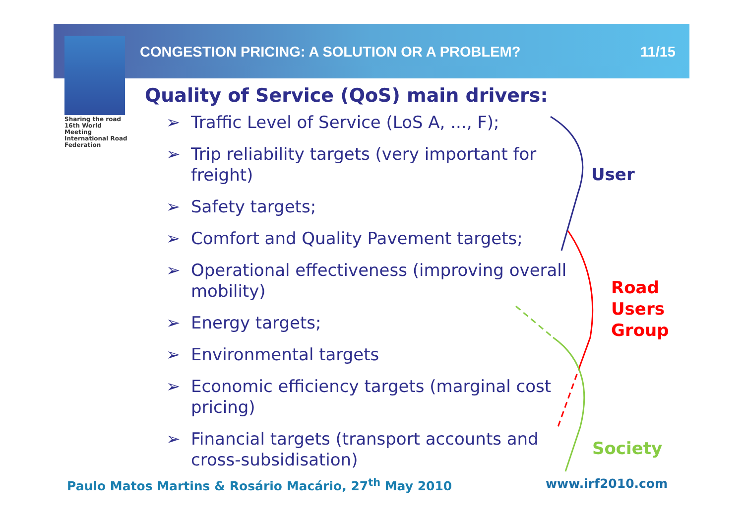Sharing the road
16th World Meeting
International Road Federation
CONGESTION PRICING: A SOLUTION OR A PROBLEM? 11/15
Quality of Service (QoS) main drivers:
➢ Traffic Level of Service (LoS A, ..., F);
➢ Trip reliability targets (very important for freight)
➢ Safety targets;
➢ Comfort and Quality Pavement targets;
➢ Operational effectiveness (improving overall mobility)
➢ Energy targets;
➢ Environmental targets
➢ Economic efficiency targets (marginal cost pricing)
➢ Financial targets (transport accounts and cross-subsidisation)
User
Road
Users
Group
Society
Paulo Matos Martins & Rosário Macário, 27<sup>th</sup> May 2010
www.irf2010.com